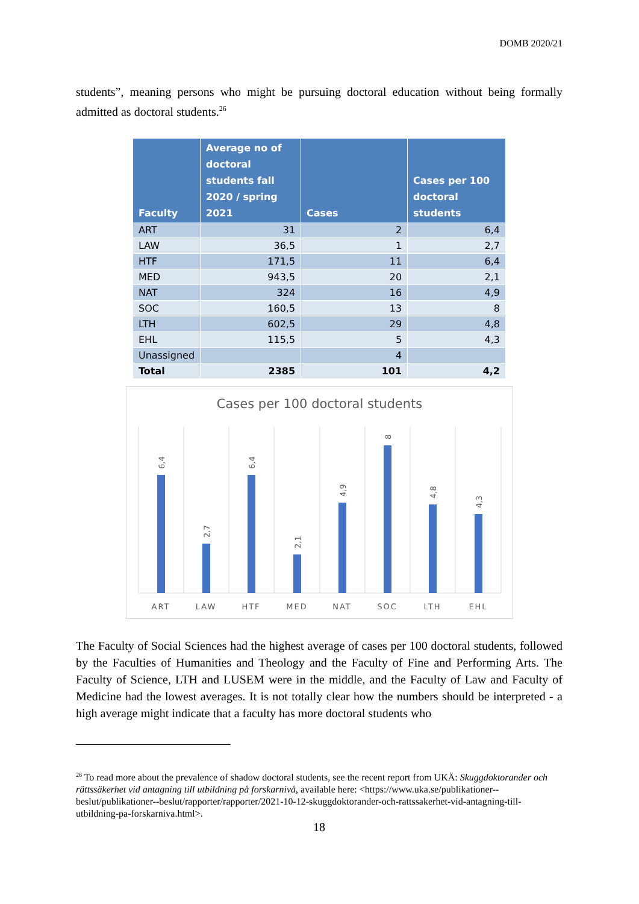DOMB 2020/21
students”, meaning persons who might be pursuing doctoral education without being formally admitted as doctoral students.<sup>26</sup>
| Faculty | Average no of doctoral students fall 2020 / spring 2021 | Cases | Cases per 100 doctoral students |
| --- | --- | --- | --- |
| ART | 31 | 2 | 6,4 |
| LAW | 36,5 | 1 | 2,7 |
| HTF | 171,5 | 11 | 6,4 |
| MED | 943,5 | 20 | 2,1 |
| NAT | 324 | 16 | 4,9 |
| SOC | 160,5 | 13 | 8 |
| LTH | 602,5 | 29 | 4,8 |
| EHL | 115,5 | 5 | 4,3 |
| Unassigned | | 4 | |
| Total | 2385 | 101 | 4,2 |
Cases per 100 doctoral students
6,4
2,7
6,4
2,1
4,9
8
4,8
4,3
ART
LAW
HTF
MED
NAT
SOC
LTH
EHL
The Faculty of Social Sciences had the highest average of cases per 100 doctoral students, followed by the Faculties of Humanities and Theology and the Faculty of Fine and Performing Arts. The Faculty of Science, LTH and LUSEM were in the middle, and the Faculty of Law and Faculty of Medicine had the lowest averages. It is not totally clear how the numbers should be interpreted - a high average might indicate that a faculty has more doctoral students who
<sup>26</sup> To read more about the prevalence of shadow doctoral students, see the recent report from UKÄ: Skuggdoktorander och rättssäkerhet vid antagning till utbildning på forskarnivå, available here: <https://www.uka.se/publikationer--beslut/publikationer--beslut/rapporter/rapporter/2021-10-12-skuggdoktorander-och-rattssakerhet-vid-antagning-till-utbildning-pa-forskarniva.html>.
18